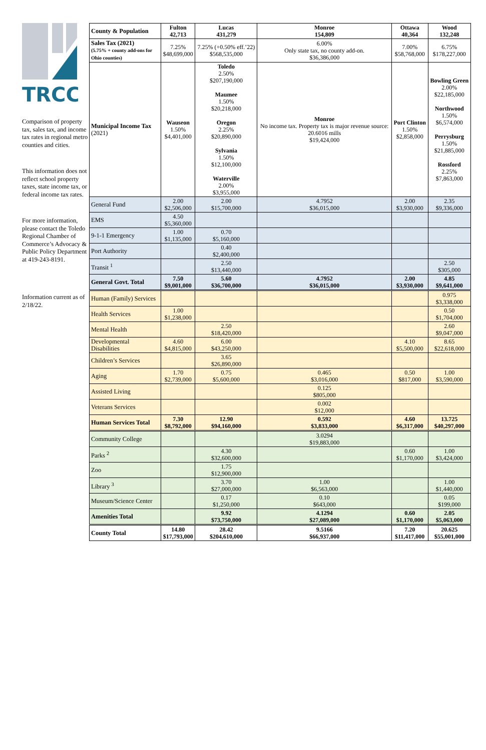TRCC
Comparison of property tax, sales tax, and income tax rates in regional metro counties and cities.
This information does not reflect school property taxes, state income tax, or federal income tax rates.
For more information, please contact the Toledo Regional Chamber of Commerce’s Advocacy & Public Policy Department at 419-243-8191.
Information current as of 2/18/22.
| County & Population | Fulton 42,713 | Lucas 431,279 | Monroe 154,809 | Ottawa 40,364 | Wood 132,248 |
| --- | --- | --- | --- | --- | --- |
| Sales Tax (2021) (5.75% + county add-ons for Ohio counties) | 7.25% $48,699,000 | 7.25% (+0.50% eff.’22) $568,535,000 | 6.00% Only state tax, no county add-on. $36,386,000 | 7.00% $58,768,000 | 6.75% $178,227,000 |
| Municipal Income Tax (2021) | Wauseon 1.50% $4,401,000 | Toledo 2.50% $207,190,000 Maumee 1.50% $20,218,000 Oregon 2.25% $20,890,000 Sylvania 1.50% $12,100,000 Waterville 2.00% $3,955,000 | Monroe No income tax. Property tax is major revenue source: 20.6016 mills $19,424,000 | Port Clinton 1.50% $2,858,000 | Bowling Green 2.00% $22,185,000 Northwood 1.50% $6,574,000 Perrysburg 1.50% $21,885,000 Rossford 2.25% $7,863,000 |
| General Fund | 2.00 $2,506,000 | 2.00 $15,700,000 | 4.7952 $36,015,000 | 2.00 $3,930,000 | 2.35 $9,336,000 |
| EMS | 4.50 $5,360,000 | | | | |
| 9-1-1 Emergency | 1.00 $1,135,000 | 0.70 $5,160,000 | | | |
| Port Authority | | 0.40 $2,400,000 | | | |
| Transit <sup>1</sup> | | 2.50 $13,440,000 | | | 2.50 $305,000 |
| General Govt. Total | 7.50 $9,001,000 | 5.60 $36,700,000 | 4.7952 $36,015,000 | 2.00 $3,930,000 | 4.85 $9,641,000 |
| Human (Family) Services | | | | | 0.975 $3,338,000 |
| Health Services | 1.00 $1,238,000 | | | | 0.50 $1,704,000 |
| Mental Health | | 2.50 $18,420,000 | | | 2.60 $9,047,000 |
| Developmental Disabilities | 4.60 $4,815,000 | 6.00 $43,250,000 | | 4.10 $5,500,000 | 8.65 $22,618,000 |
| Children’s Services | | 3.65 $26,890,000 | | | |
| Aging | 1.70 $2,739,000 | 0.75 $5,600,000 | 0.465 $3,016,000 | 0.50 $817,000 | 1.00 $3,590,000 |
| Assisted Living | | | 0.125 $805,000 | | |
| Veterans Services | | | 0.002 $12,000 | | |
| Human Services Total | 7.30 $8,792,000 | 12.90 $94,160,000 | 0.592 $3,833,000 | 4.60 $6,317,000 | 13.725 $40,297,000 |
| Community College | | | 3.0294 $19,883,000 | | |
| Parks <sup>2</sup> | | 4.30 $32,600,000 | | 0.60 $1,170,000 | 1.00 $3,424,000 |
| Zoo | | 1.75 $12,900,000 | | | |
| Library <sup>3</sup> | | 3.70 $27,000,000 | 1.00 $6,563,000 | | 1.00 $1,440,000 |
| Museum/Science Center | | 0.17 $1,250,000 | 0.10 $643,000 | | 0.05 $199,000 |
| Amenities Total | | 9.92 $73,750,000 | 4.1294 $27,089,000 | 0.60 $1,170,000 | 2.05 $5,063,000 |
| County Total | 14.80 $17,793,000 | 28.42 $204,610,000 | 9.5166 $66,937,000 | 7.20 $11,417,000 | 20.625 $55,001,000 |